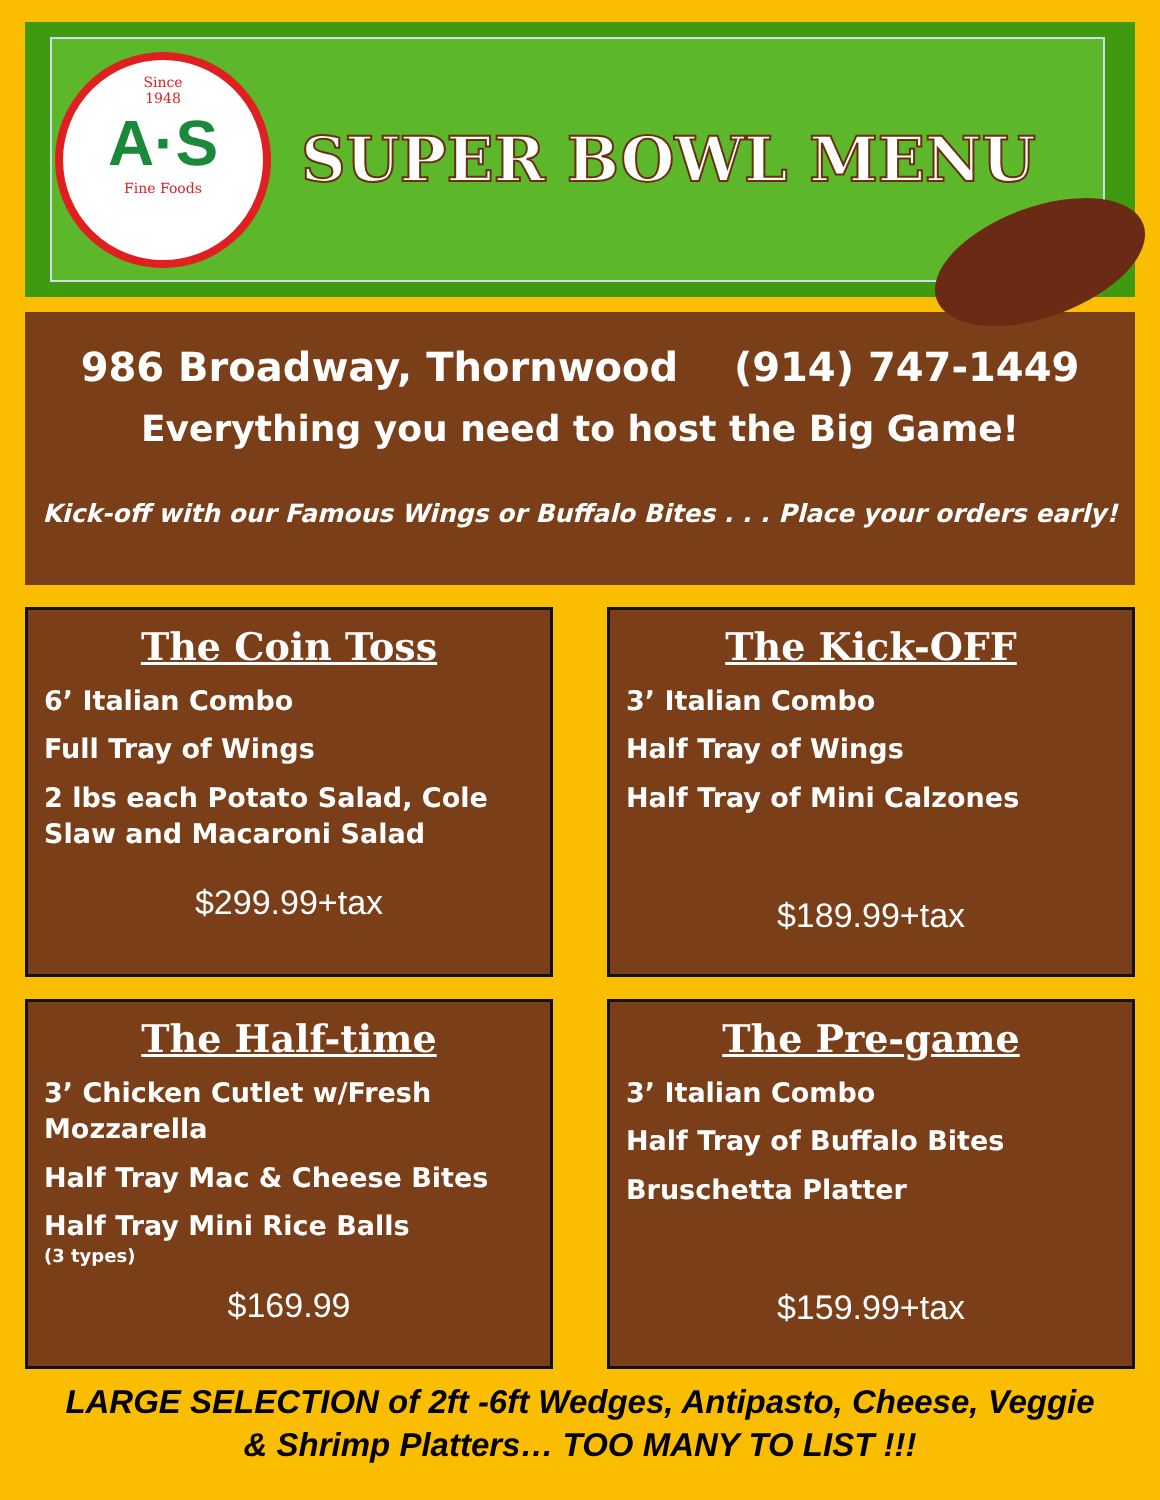Since
1948
A·S
Fine Foods
SUPER BOWL MENU
986 Broadway, Thornwood (914) 747-1449
Everything you need to host the Big Game!
Kick-off with our Famous Wings or Buffalo Bites . . . Place your orders early!
The Coin Toss
6’ Italian Combo
Full Tray of Wings
2 lbs each Potato Salad, Cole Slaw and Macaroni Salad
$299.99+tax
The Kick-OFF
3’ Italian Combo
Half Tray of Wings
Half Tray of Mini Calzones
$189.99+tax
The Half-time
3’ Chicken Cutlet w/Fresh Mozzarella
Half Tray Mac & Cheese Bites
Half Tray Mini Rice Balls
(3 types)
$169.99
The Pre-game
3’ Italian Combo
Half Tray of Buffalo Bites
Bruschetta Platter
$159.99+tax
LARGE SELECTION of 2ft -6ft Wedges, Antipasto, Cheese, Veggie
& Shrimp Platters… TOO MANY TO LIST !!!